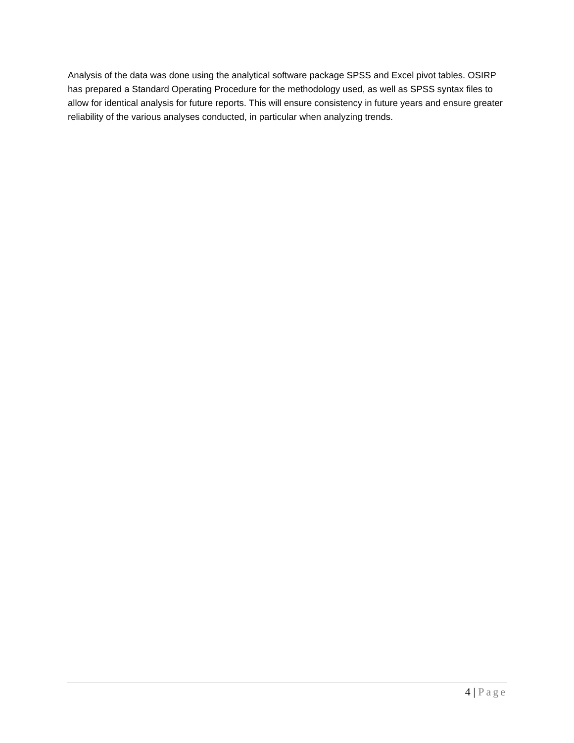Analysis of the data was done using the analytical software package SPSS and Excel pivot tables. OSIRP has prepared a Standard Operating Procedure for the methodology used, as well as SPSS syntax files to allow for identical analysis for future reports. This will ensure consistency in future years and ensure greater reliability of the various analyses conducted, in particular when analyzing trends.
4 | Page